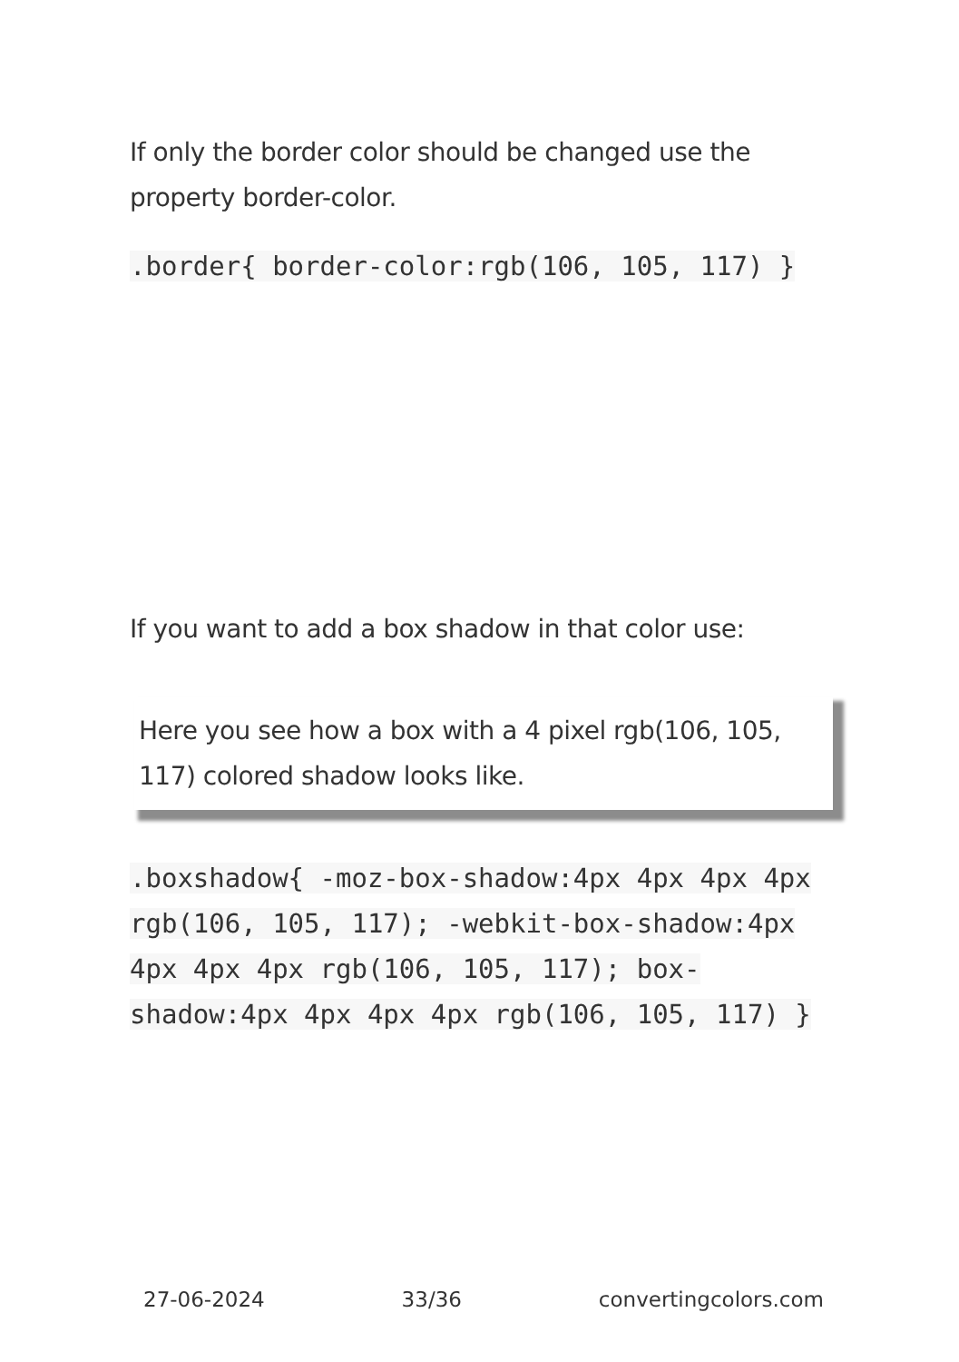If only the border color should be changed use the property border-color.
.border{ border-color:rgb(106, 105, 117) }
If you want to add a box shadow in that color use:
Here you see how a box with a 4 pixel rgb(106, 105, 117) colored shadow looks like.
.boxshadow{ -moz-box-shadow:4px 4px 4px 4px rgb(106, 105, 117); -webkit-box-shadow:4px 4px 4px 4px rgb(106, 105, 117); box-shadow:4px 4px 4px 4px rgb(106, 105, 117) }
27-06-2024 33/36 convertingcolors.com